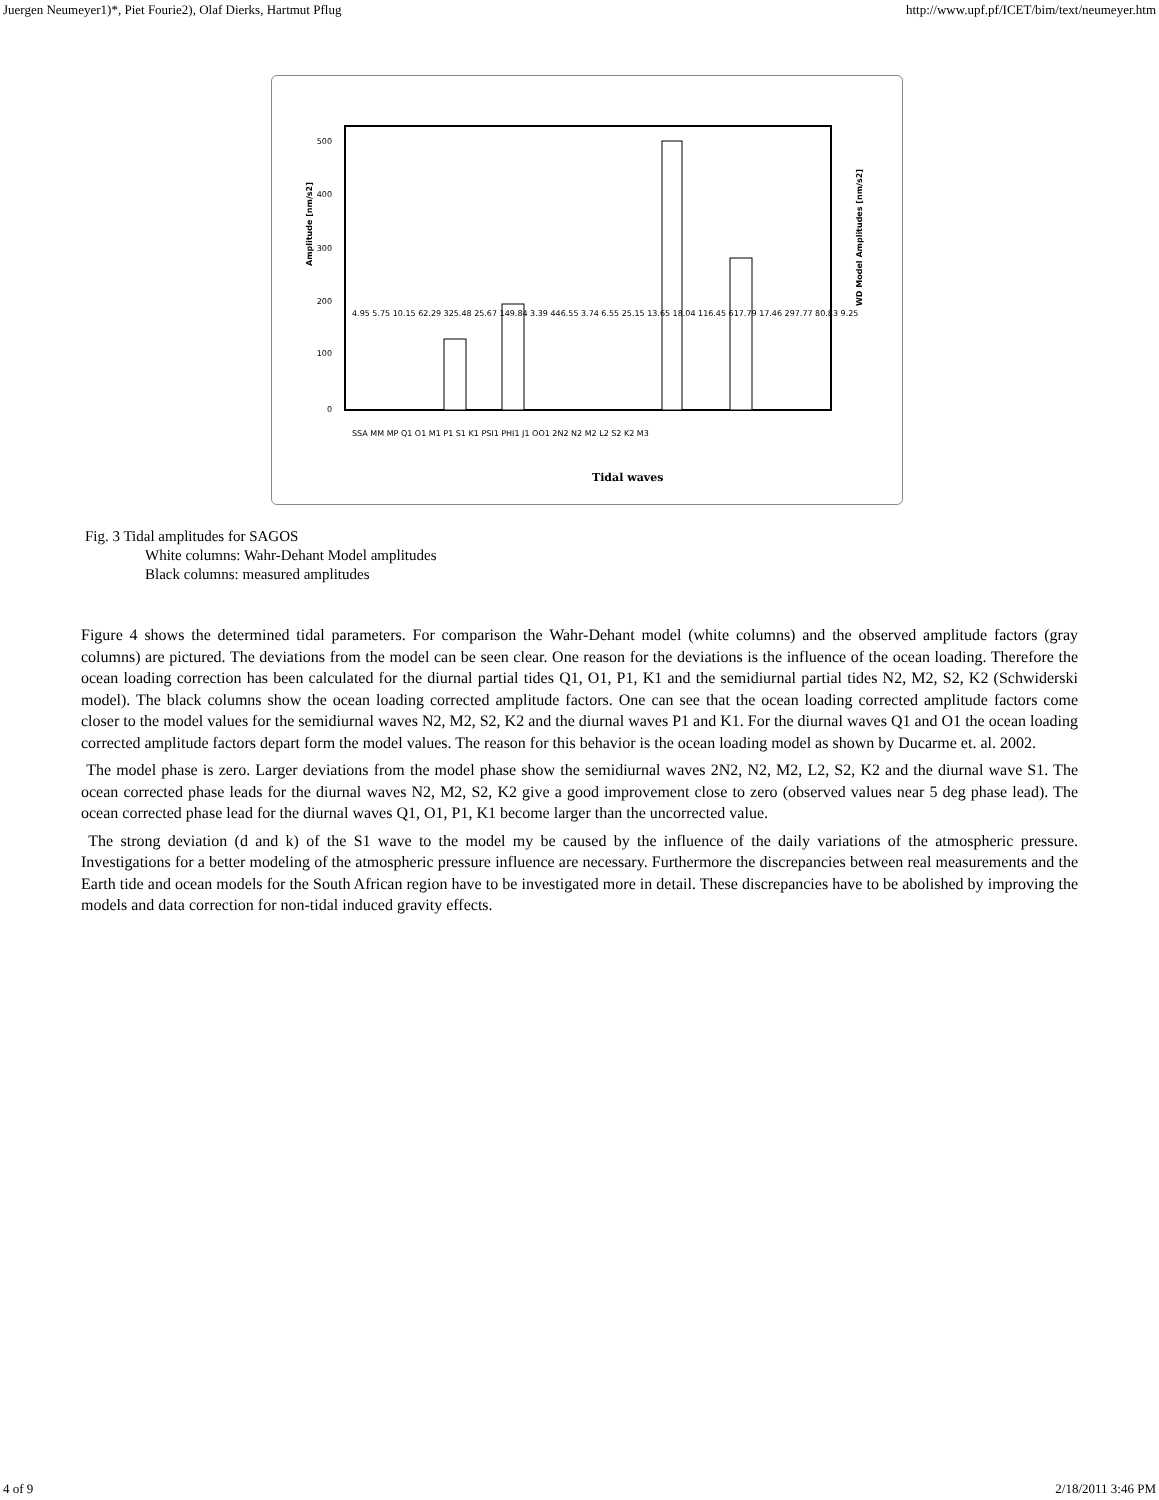Juergen Neumeyer1)*, Piet Fourie2), Olaf Dierks, Hartmut Pflug http://www.upf.pf/ICET/bim/text/neumeyer.htm
0
100
200
300
400
500
Amplitude [nm/s2]
WD Model Amplitudes [nm/s2]
Tidal waves
SSA MM MP Q1 O1 M1 P1 S1 K1 PSI1 PHI1 J1 OO1 2N2 N2 M2 L2 S2 K2 M3
4.95 5.75 10.15 62.29 325.48 25.67 149.84 3.39 446.55 3.74 6.55 25.15 13.65 18.04 116.45 617.79 17.46 297.77 80.83 9.25
Fig. 3 Tidal amplitudes for SAGOS
White columns: Wahr-Dehant Model amplitudes
Black columns: measured amplitudes
Figure 4 shows the determined tidal parameters. For comparison the Wahr-Dehant model (white columns) and the observed amplitude factors (gray columns) are pictured. The deviations from the model can be seen clear. One reason for the deviations is the influence of the ocean loading. Therefore the ocean loading correction has been calculated for the diurnal partial tides Q1, O1, P1, K1 and the semidiurnal partial tides N2, M2, S2, K2 (Schwiderski model). The black columns show the ocean loading corrected amplitude factors. One can see that the ocean loading corrected amplitude factors come closer to the model values for the semidiurnal waves N2, M2, S2, K2 and the diurnal waves P1 and K1. For the diurnal waves Q1 and O1 the ocean loading corrected amplitude factors depart form the model values. The reason for this behavior is the ocean loading model as shown by Ducarme et. al. 2002.
The model phase is zero. Larger deviations from the model phase show the semidiurnal waves 2N2, N2, M2, L2, S2, K2 and the diurnal wave S1. The ocean corrected phase leads for the diurnal waves N2, M2, S2, K2 give a good improvement close to zero (observed values near 5 deg phase lead). The ocean corrected phase lead for the diurnal waves Q1, O1, P1, K1 become larger than the uncorrected value.
The strong deviation (d and k) of the S1 wave to the model my be caused by the influence of the daily variations of the atmospheric pressure. Investigations for a better modeling of the atmospheric pressure influence are necessary. Furthermore the discrepancies between real measurements and the Earth tide and ocean models for the South African region have to be investigated more in detail. These discrepancies have to be abolished by improving the models and data correction for non-tidal induced gravity effects.
4 of 9 2/18/2011 3:46 PM